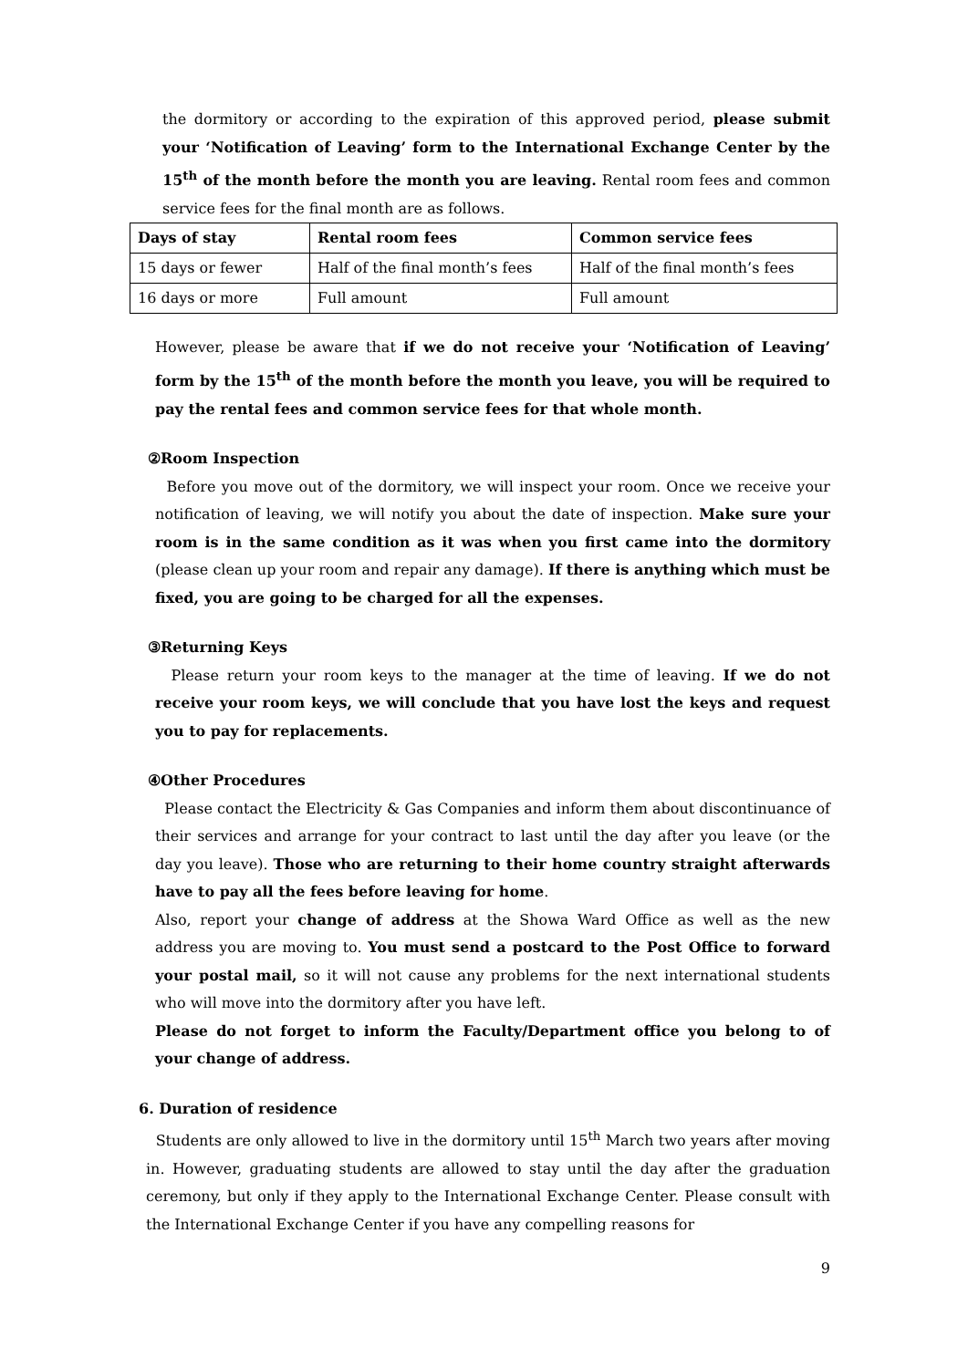the dormitory or according to the expiration of this approved period, please submit your ‘Notification of Leaving’ form to the International Exchange Center by the 15<sup>th</sup> of the month before the month you are leaving. Rental room fees and common service fees for the final month are as follows.
| Days of stay | Rental room fees | Common service fees |
| 15 days or fewer | Half of the final month’s fees | Half of the final month’s fees |
| 16 days or more | Full amount | Full amount |
However, please be aware that if we do not receive your ‘Notification of Leaving’ form by the 15<sup>th</sup> of the month before the month you leave, you will be required to pay the rental fees and common service fees for that whole month.
②Room Inspection
Before you move out of the dormitory, we will inspect your room. Once we receive your notification of leaving, we will notify you about the date of inspection. Make sure your room is in the same condition as it was when you first came into the dormitory (please clean up your room and repair any damage). If there is anything which must be fixed, you are going to be charged for all the expenses.
③Returning Keys
Please return your room keys to the manager at the time of leaving. If we do not receive your room keys, we will conclude that you have lost the keys and request you to pay for replacements.
④Other Procedures
Please contact the Electricity & Gas Companies and inform them about discontinuance of their services and arrange for your contract to last until the day after you leave (or the day you leave). Those who are returning to their home country straight afterwards have to pay all the fees before leaving for home.
Also, report your change of address at the Showa Ward Office as well as the new address you are moving to. You must send a postcard to the Post Office to forward your postal mail, so it will not cause any problems for the next international students who will move into the dormitory after you have left.
Please do not forget to inform the Faculty/Department office you belong to of your change of address.
6. Duration of residence
Students are only allowed to live in the dormitory until 15<sup>th</sup> March two years after moving in. However, graduating students are allowed to stay until the day after the graduation ceremony, but only if they apply to the International Exchange Center. Please consult with the International Exchange Center if you have any compelling reasons for
9